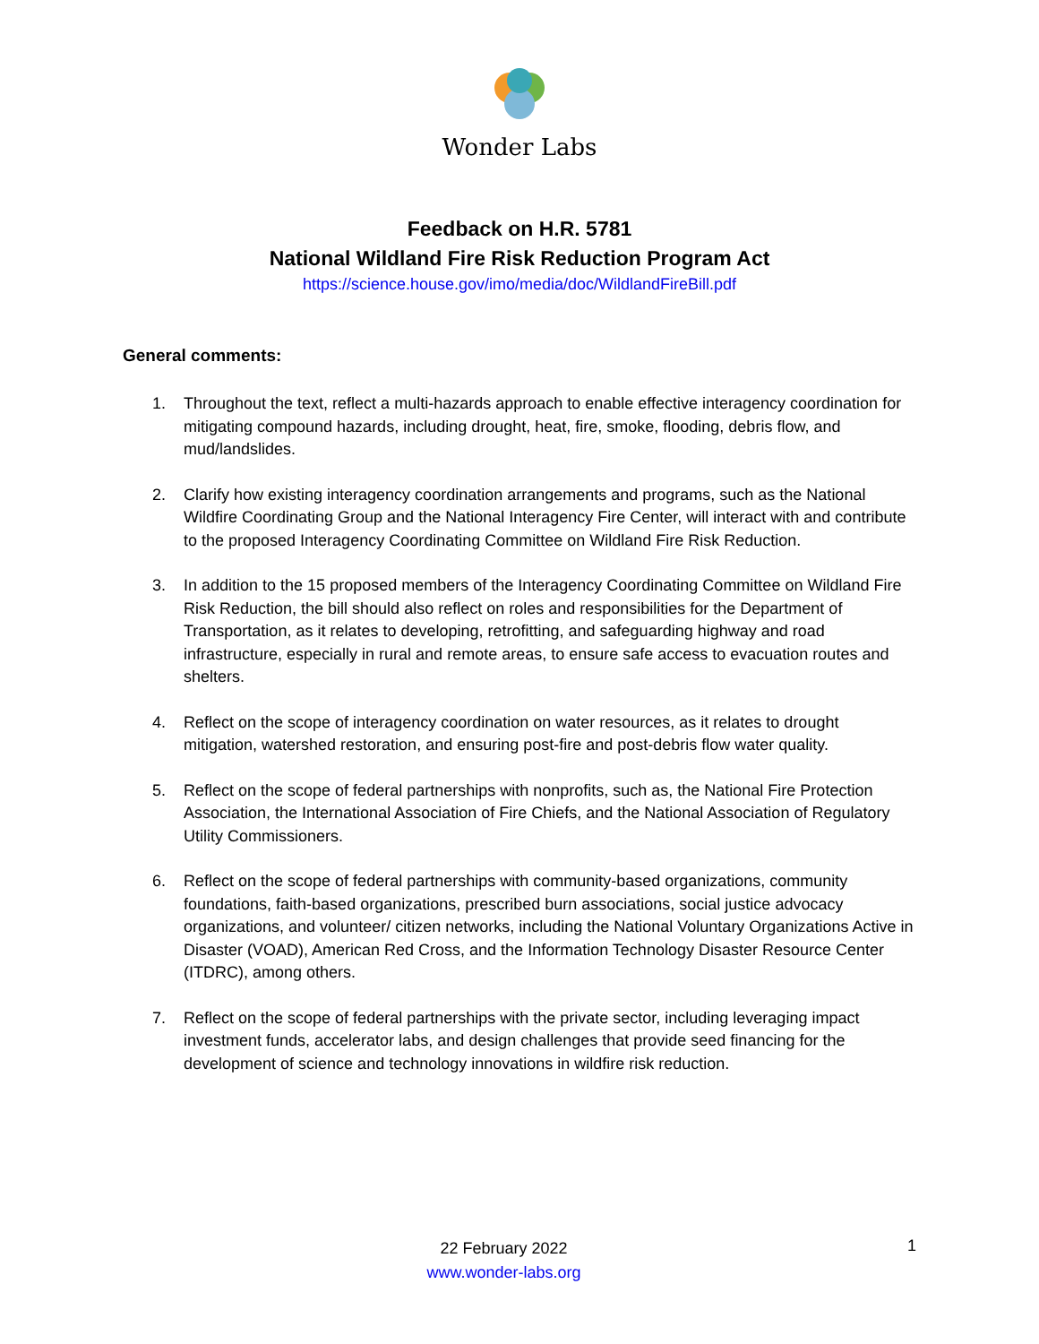Wonder Labs
Feedback on H.R. 5781
National Wildland Fire Risk Reduction Program Act
https://science.house.gov/imo/media/doc/WildlandFireBill.pdf
General comments:
1. Throughout the text, reflect a multi-hazards approach to enable effective interagency coordination for mitigating compound hazards, including drought, heat, fire, smoke, flooding, debris flow, and mud/landslides.
2. Clarify how existing interagency coordination arrangements and programs, such as the National Wildfire Coordinating Group and the National Interagency Fire Center, will interact with and contribute to the proposed Interagency Coordinating Committee on Wildland Fire Risk Reduction.
3. In addition to the 15 proposed members of the Interagency Coordinating Committee on Wildland Fire Risk Reduction, the bill should also reflect on roles and responsibilities for the Department of Transportation, as it relates to developing, retrofitting, and safeguarding highway and road infrastructure, especially in rural and remote areas, to ensure safe access to evacuation routes and shelters.
4. Reflect on the scope of interagency coordination on water resources, as it relates to drought mitigation, watershed restoration, and ensuring post-fire and post-debris flow water quality.
5. Reflect on the scope of federal partnerships with nonprofits, such as, the National Fire Protection Association, the International Association of Fire Chiefs, and the National Association of Regulatory Utility Commissioners.
6. Reflect on the scope of federal partnerships with community-based organizations, community foundations, faith-based organizations, prescribed burn associations, social justice advocacy organizations, and volunteer/ citizen networks, including the National Voluntary Organizations Active in Disaster (VOAD), American Red Cross, and the Information Technology Disaster Resource Center (ITDRC), among others.
7. Reflect on the scope of federal partnerships with the private sector, including leveraging impact investment funds, accelerator labs, and design challenges that provide seed financing for the development of science and technology innovations in wildfire risk reduction.
22 February 2022
www.wonder-labs.org
1